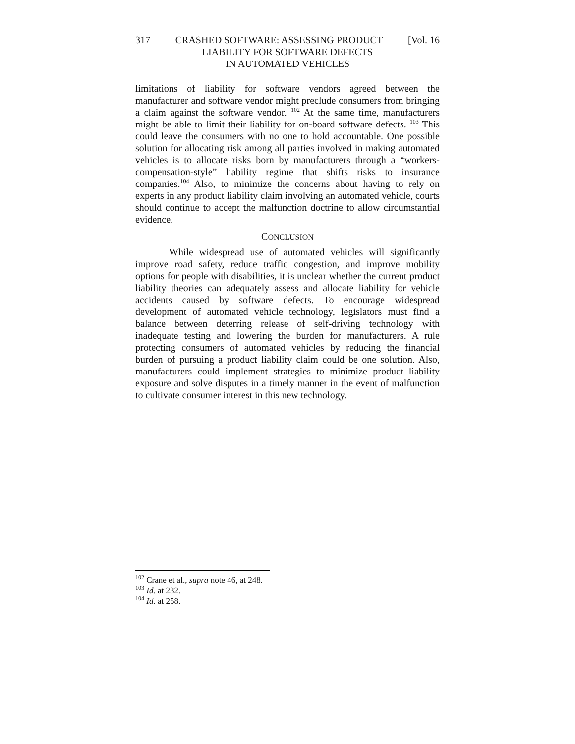317 CRASHED SOFTWARE: ASSESSING PRODUCT [Vol. 16
LIABILITY FOR SOFTWARE DEFECTS
IN AUTOMATED VEHICLES
limitations of liability for software vendors agreed between the manufacturer and software vendor might preclude consumers from bringing a claim against the software vendor. <sup>102</sup> At the same time, manufacturers might be able to limit their liability for on-board software defects. <sup>103</sup> This could leave the consumers with no one to hold accountable. One possible solution for allocating risk among all parties involved in making automated vehicles is to allocate risks born by manufacturers through a “workers-compensation-style” liability regime that shifts risks to insurance companies.<sup>104</sup> Also, to minimize the concerns about having to rely on experts in any product liability claim involving an automated vehicle, courts should continue to accept the malfunction doctrine to allow circumstantial evidence.
CONCLUSION
While widespread use of automated vehicles will significantly improve road safety, reduce traffic congestion, and improve mobility options for people with disabilities, it is unclear whether the current product liability theories can adequately assess and allocate liability for vehicle accidents caused by software defects. To encourage widespread development of automated vehicle technology, legislators must find a balance between deterring release of self-driving technology with inadequate testing and lowering the burden for manufacturers. A rule protecting consumers of automated vehicles by reducing the financial burden of pursuing a product liability claim could be one solution. Also, manufacturers could implement strategies to minimize product liability exposure and solve disputes in a timely manner in the event of malfunction to cultivate consumer interest in this new technology.
<sup>102</sup> Crane et al., supra note 46, at 248.
<sup>103</sup> Id. at 232.
<sup>104</sup> Id. at 258.